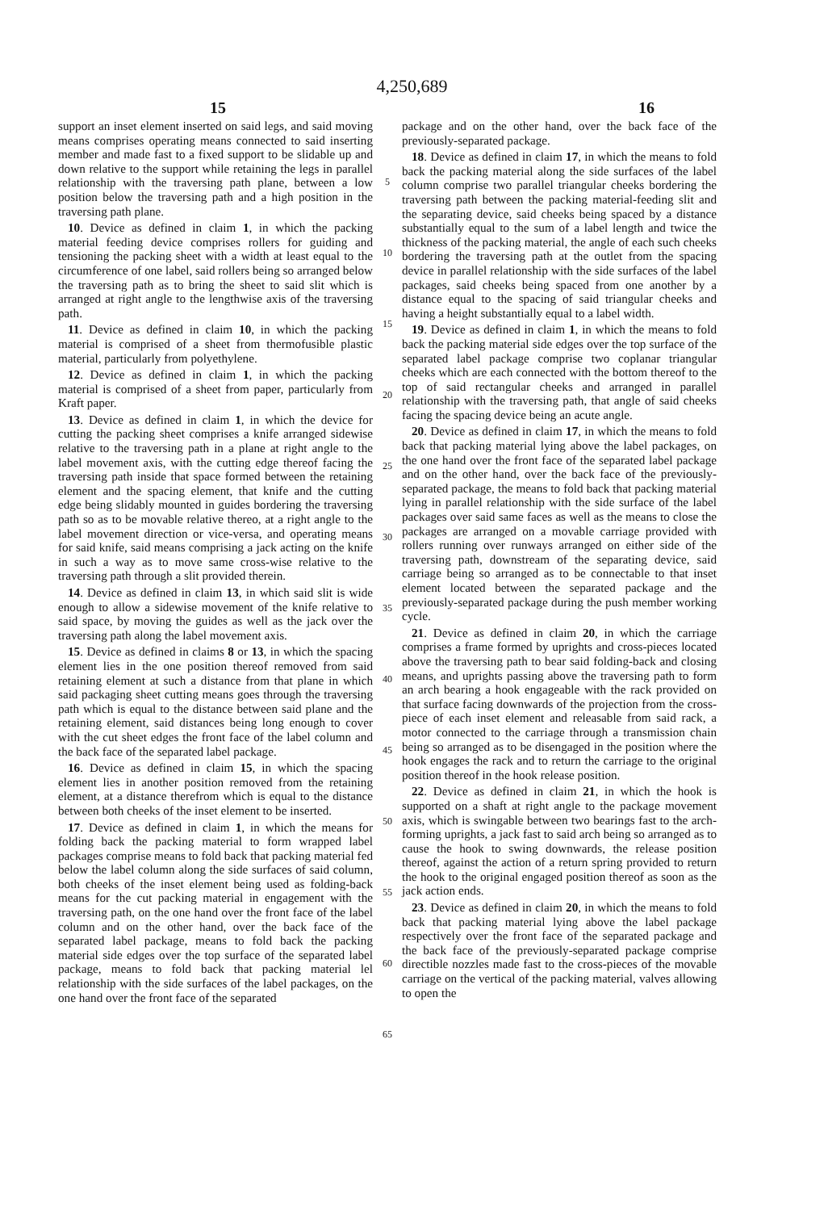4,250,689
15 16
support an inset element inserted on said legs, and said moving means comprises operating means connected to said inserting member and made fast to a fixed support to be slidable up and down relative to the support while retaining the legs in parallel relationship with the traversing path plane, between a low position below the traversing path and a high position in the traversing path plane.
10. Device as defined in claim 1, in which the packing material feeding device comprises rollers for guiding and tensioning the packing sheet with a width at least equal to the circumference of one label, said rollers being so arranged below the traversing path as to bring the sheet to said slit which is arranged at right angle to the lengthwise axis of the traversing path.
11. Device as defined in claim 10, in which the packing material is comprised of a sheet from thermofusible plastic material, particularly from polyethylene.
12. Device as defined in claim 1, in which the packing material is comprised of a sheet from paper, particularly from Kraft paper.
13. Device as defined in claim 1, in which the device for cutting the packing sheet comprises a knife arranged sidewise relative to the traversing path in a plane at right angle to the label movement axis, with the cutting edge thereof facing the traversing path inside that space formed between the retaining element and the spacing element, that knife and the cutting edge being slidably mounted in guides bordering the traversing path so as to be movable relative thereo, at a right angle to the label movement direction or vice-versa, and operating means for said knife, said means comprising a jack acting on the knife in such a way as to move same cross-wise relative to the traversing path through a slit provided therein.
14. Device as defined in claim 13, in which said slit is wide enough to allow a sidewise movement of the knife relative to said space, by moving the guides as well as the jack over the traversing path along the label movement axis.
15. Device as defined in claims 8 or 13, in which the spacing element lies in the one position thereof removed from said retaining element at such a distance from that plane in which said packaging sheet cutting means goes through the traversing path which is equal to the distance between said plane and the retaining element, said distances being long enough to cover with the cut sheet edges the front face of the label column and the back face of the separated label package.
16. Device as defined in claim 15, in which the spacing element lies in another position removed from the retaining element, at a distance therefrom which is equal to the distance between both cheeks of the inset element to be inserted.
17. Device as defined in claim 1, in which the means for folding back the packing material to form wrapped label packages comprise means to fold back that packing material fed below the label column along the side surfaces of said column, both cheeks of the inset element being used as folding-back means for the cut packing material in engagement with the traversing path, on the one hand over the front face of the label column and on the other hand, over the back face of the separated label package, means to fold back the packing material side edges over the top surface of the separated label package, means to fold back that packing material lel relationship with the side surfaces of the label packages, on the one hand over the front face of the separated
5
10
15
20
25
30
35
40
45
50
55
60
65
package and on the other hand, over the back face of the previously-separated package.
18. Device as defined in claim 17, in which the means to fold back the packing material along the side surfaces of the label column comprise two parallel triangular cheeks bordering the traversing path between the packing material-feeding slit and the separating device, said cheeks being spaced by a distance substantially equal to the sum of a label length and twice the thickness of the packing material, the angle of each such cheeks bordering the traversing path at the outlet from the spacing device in parallel relationship with the side surfaces of the label packages, said cheeks being spaced from one another by a distance equal to the spacing of said triangular cheeks and having a height substantially equal to a label width.
19. Device as defined in claim 1, in which the means to fold back the packing material side edges over the top surface of the separated label package comprise two coplanar triangular cheeks which are each connected with the bottom thereof to the top of said rectangular cheeks and arranged in parallel relationship with the traversing path, that angle of said cheeks facing the spacing device being an acute angle.
20. Device as defined in claim 17, in which the means to fold back that packing material lying above the label packages, on the one hand over the front face of the separated label package and on the other hand, over the back face of the previously-separated package, the means to fold back that packing material lying in parallel relationship with the side surface of the label packages over said same faces as well as the means to close the packages are arranged on a movable carriage provided with rollers running over runways arranged on either side of the traversing path, downstream of the separating device, said carriage being so arranged as to be connectable to that inset element located between the separated package and the previously-separated package during the push member working cycle.
21. Device as defined in claim 20, in which the carriage comprises a frame formed by uprights and cross-pieces located above the traversing path to bear said folding-back and closing means, and uprights passing above the traversing path to form an arch bearing a hook engageable with the rack provided on that surface facing downwards of the projection from the cross-piece of each inset element and releasable from said rack, a motor connected to the carriage through a transmission chain being so arranged as to be disengaged in the position where the hook engages the rack and to return the carriage to the original position thereof in the hook release position.
22. Device as defined in claim 21, in which the hook is supported on a shaft at right angle to the package movement axis, which is swingable between two bearings fast to the arch-forming uprights, a jack fast to said arch being so arranged as to cause the hook to swing downwards, the release position thereof, against the action of a return spring provided to return the hook to the original engaged position thereof as soon as the jack action ends.
23. Device as defined in claim 20, in which the means to fold back that packing material lying above the label package respectively over the front face of the separated package and the back face of the previously-separated package comprise directible nozzles made fast to the cross-pieces of the movable carriage on the vertical of the packing material, valves allowing to open the